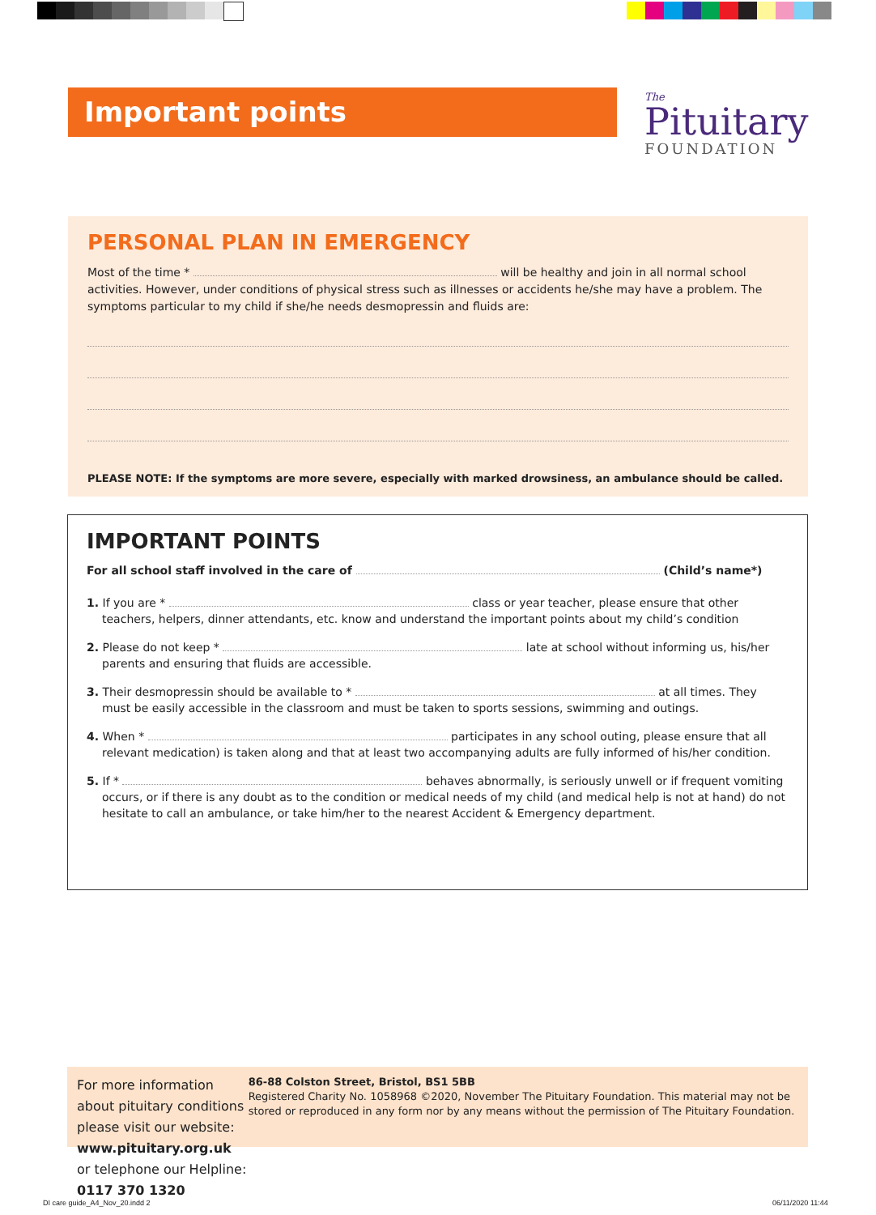Important points
The
Pituitary
FOUNDATION
PERSONAL PLAN IN EMERGENCY
Most of the time * will be healthy and join in all normal school activities. However, under conditions of physical stress such as illnesses or accidents he/she may have a problem. The symptoms particular to my child if she/he needs desmopressin and fluids are:
PLEASE NOTE: If the symptoms are more severe, especially with marked drowsiness, an ambulance should be called.
IMPORTANT POINTS
For all school staff involved in the care of (Child’s name*)
1. If you are * class or year teacher, please ensure that other teachers, helpers, dinner attendants, etc. know and understand the important points about my child’s condition
2. Please do not keep * late at school without informing us, his/her parents and ensuring that fluids are accessible.
3. Their desmopressin should be available to * at all times. They must be easily accessible in the classroom and must be taken to sports sessions, swimming and outings.
4. When * participates in any school outing, please ensure that all relevant medication) is taken along and that at least two accompanying adults are fully informed of his/her condition.
5. If * behaves abnormally, is seriously unwell or if frequent vomiting occurs, or if there is any doubt as to the condition or medical needs of my child (and medical help is not at hand) do not hesitate to call an ambulance, or take him/her to the nearest Accident & Emergency department.
For more information about pituitary conditions please visit our website: www.pituitary.org.uk or telephone our Helpline: 0117 370 1320
86-88 Colston Street, Bristol, BS1 5BB
Registered Charity No. 1058968 ©2020, November The Pituitary Foundation. This material may not be stored or reproduced in any form nor by any means without the permission of The Pituitary Foundation.
DI care guide_A4_Nov_20.indd 2 06/11/2020 11:44